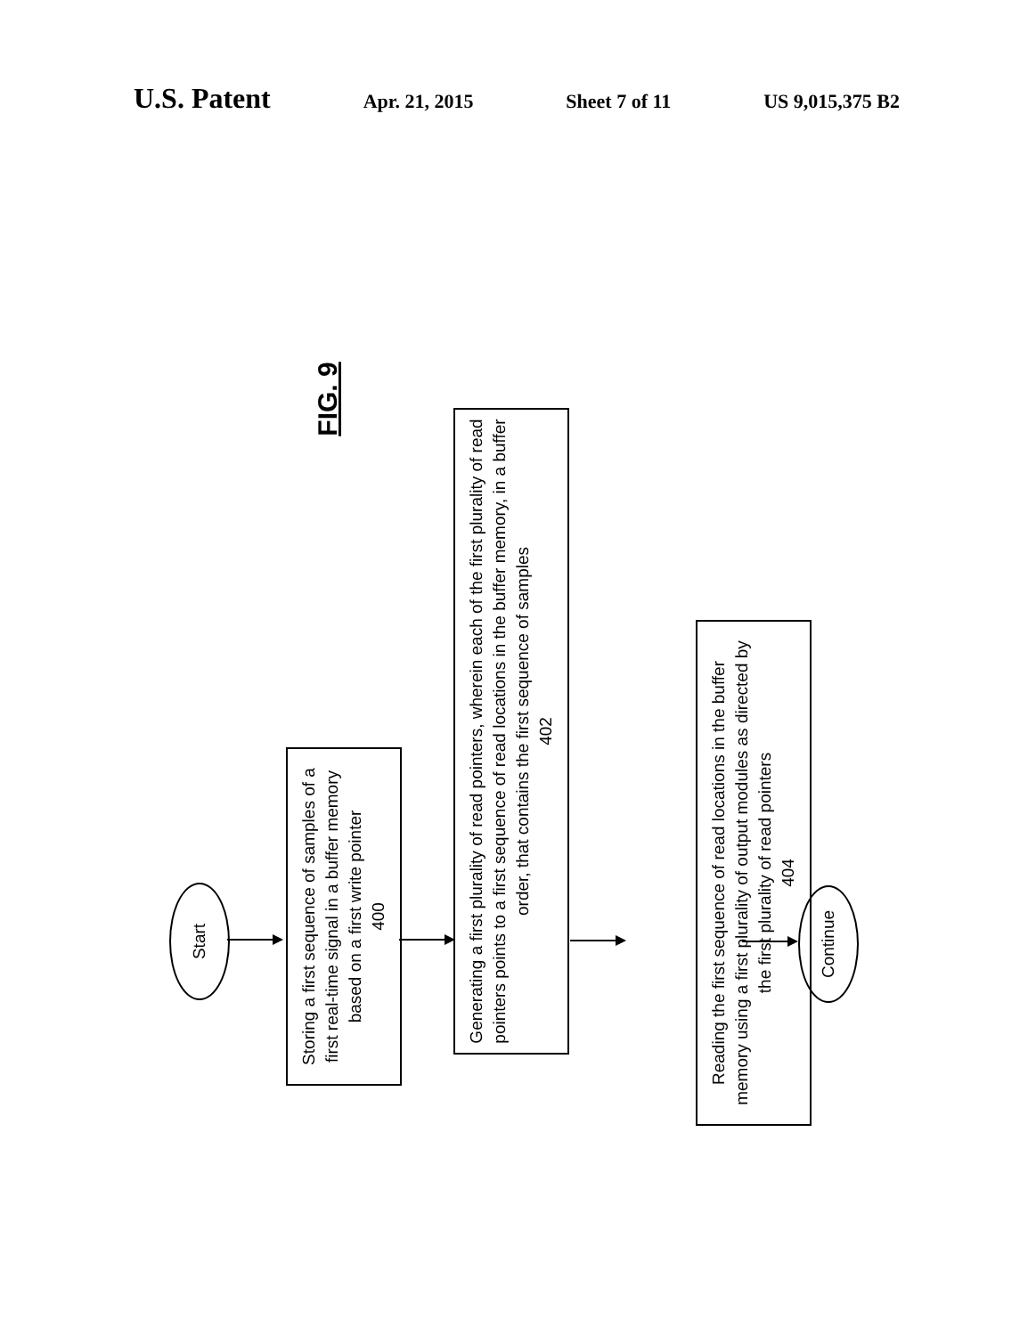U.S. Patent Apr. 21, 2015 Sheet 7 of 11 US 9,015,375 B2
FIG. 9
Start
Storing a first sequence of samples of a first real-time signal in a buffer memory based on a first write pointer
400
Generating a first plurality of read pointers, wherein each of the first plurality of read pointers points to a first sequence of read locations in the buffer memory, in a buffer order, that contains the first sequence of samples
402
Reading the first sequence of read locations in the buffer memory using a first plurality of output modules as directed by the first plurality of read pointers
404
Continue